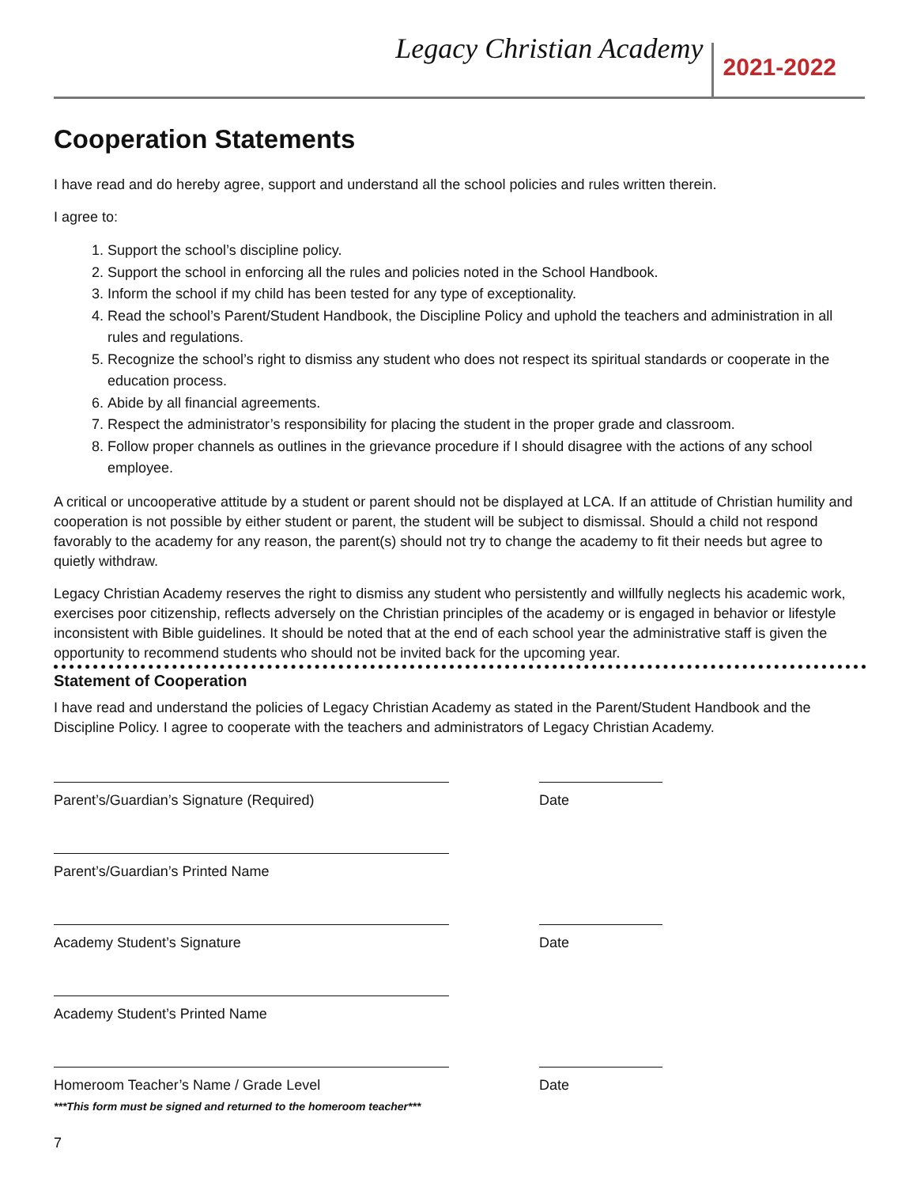Legacy Christian Academy 2021-2022
Cooperation Statements
I have read and do hereby agree, support and understand all the school policies and rules written therein.
I agree to:
1. Support the school’s discipline policy.
2. Support the school in enforcing all the rules and policies noted in the School Handbook.
3. Inform the school if my child has been tested for any type of exceptionality.
4. Read the school’s Parent/Student Handbook, the Discipline Policy and uphold the teachers and administration in all rules and regulations.
5. Recognize the school’s right to dismiss any student who does not respect its spiritual standards or cooperate in the education process.
6. Abide by all financial agreements.
7. Respect the administrator’s responsibility for placing the student in the proper grade and classroom.
8. Follow proper channels as outlines in the grievance procedure if I should disagree with the actions of any school employee.
A critical or uncooperative attitude by a student or parent should not be displayed at LCA. If an attitude of Christian humility and cooperation is not possible by either student or parent, the student will be subject to dismissal. Should a child not respond favorably to the academy for any reason, the parent(s) should not try to change the academy to fit their needs but agree to quietly withdraw.
Legacy Christian Academy reserves the right to dismiss any student who persistently and willfully neglects his academic work, exercises poor citizenship, reflects adversely on the Christian principles of the academy or is engaged in behavior or lifestyle inconsistent with Bible guidelines. It should be noted that at the end of each school year the administrative staff is given the opportunity to recommend students who should not be invited back for the upcoming year.
Statement of Cooperation
I have read and understand the policies of Legacy Christian Academy as stated in the Parent/Student Handbook and the Discipline Policy. I agree to cooperate with the teachers and administrators of Legacy Christian Academy.
Parent’s/Guardian’s Signature (Required) Date
Parent’s/Guardian’s Printed Name
Academy Student’s Signature Date
Academy Student’s Printed Name
Homeroom Teacher’s Name / Grade Level Date
***This form must be signed and returned to the homeroom teacher***
7